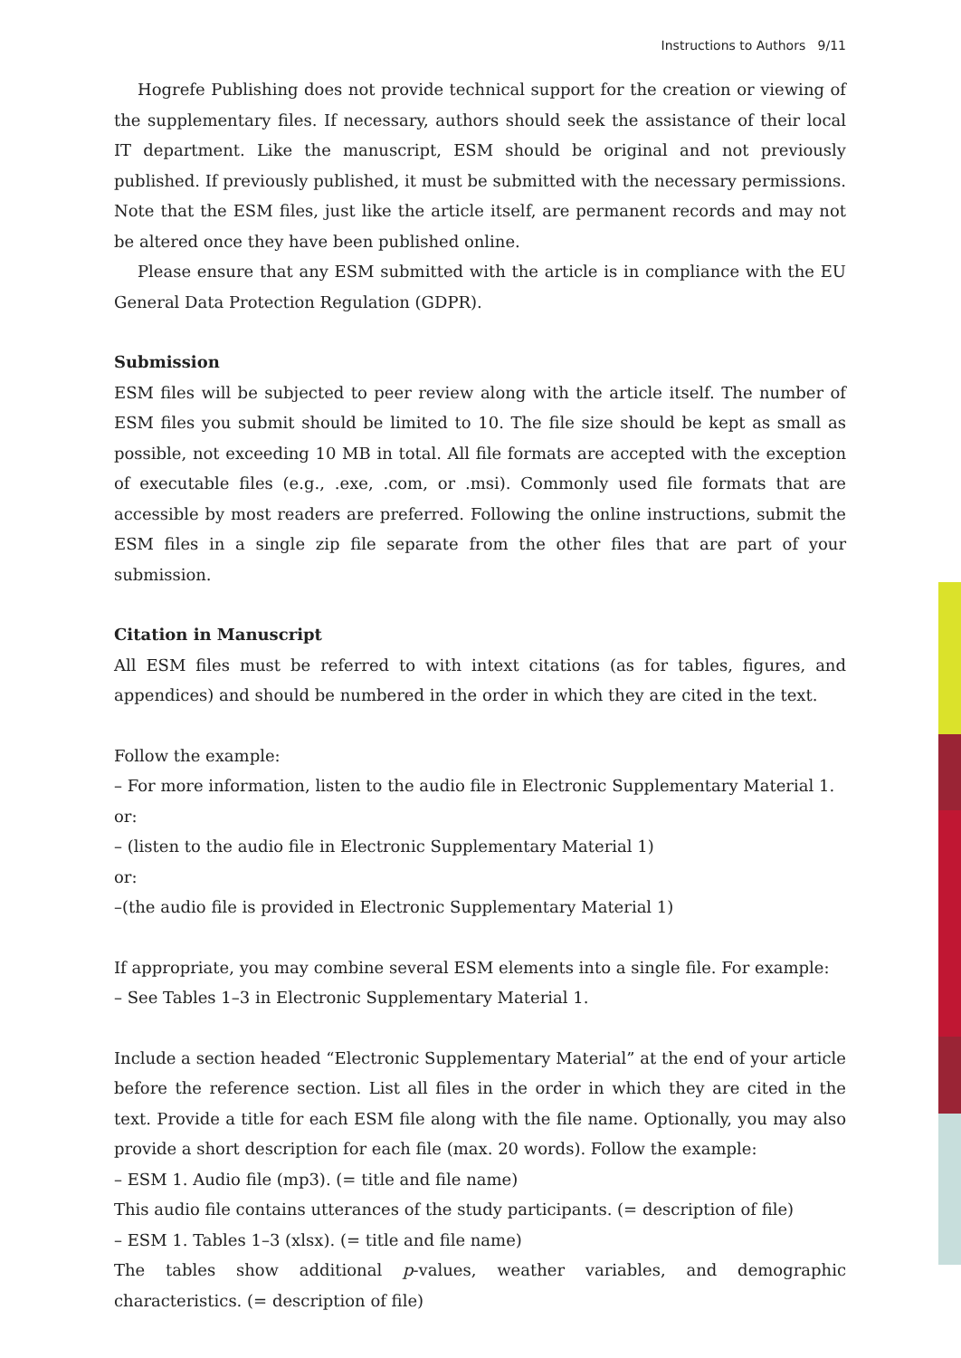Instructions to Authors 9/11
Hogrefe Publishing does not provide technical support for the creation or viewing of the supplementary files. If necessary, authors should seek the assistance of their local IT department. Like the manuscript, ESM should be original and not previously published. If previously published, it must be submitted with the necessary permissions. Note that the ESM files, just like the article itself, are permanent records and may not be altered once they have been published online.
Please ensure that any ESM submitted with the article is in compliance with the EU General Data Protection Regulation (GDPR).
Submission
ESM files will be subjected to peer review along with the article itself. The number of ESM files you submit should be limited to 10. The file size should be kept as small as possible, not exceeding 10 MB in total. All file formats are accepted with the exception of executable files (e.g., .exe, .com, or .msi). Commonly used file formats that are accessible by most readers are preferred. Following the online instructions, submit the ESM files in a single zip file separate from the other files that are part of your submission.
Citation in Manuscript
All ESM files must be referred to with intext citations (as for tables, figures, and appendices) and should be numbered in the order in which they are cited in the text.
Follow the example:
– For more information, listen to the audio file in Electronic Supplementary Material 1.
or:
– (listen to the audio file in Electronic Supplementary Material 1)
or:
–(the audio file is provided in Electronic Supplementary Material 1)
If appropriate, you may combine several ESM elements into a single file. For example:
– See Tables 1–3 in Electronic Supplementary Material 1.
Include a section headed “Electronic Supplementary Material” at the end of your article before the reference section. List all files in the order in which they are cited in the text. Provide a title for each ESM file along with the file name. Optionally, you may also provide a short description for each file (max. 20 words). Follow the example:
– ESM 1. Audio file (mp3). (= title and file name)
This audio file contains utterances of the study participants. (= description of file)
– ESM 1. Tables 1–3 (xlsx). (= title and file name)
The tables show additional p-values, weather variables, and demographic characteristics. (= description of file)